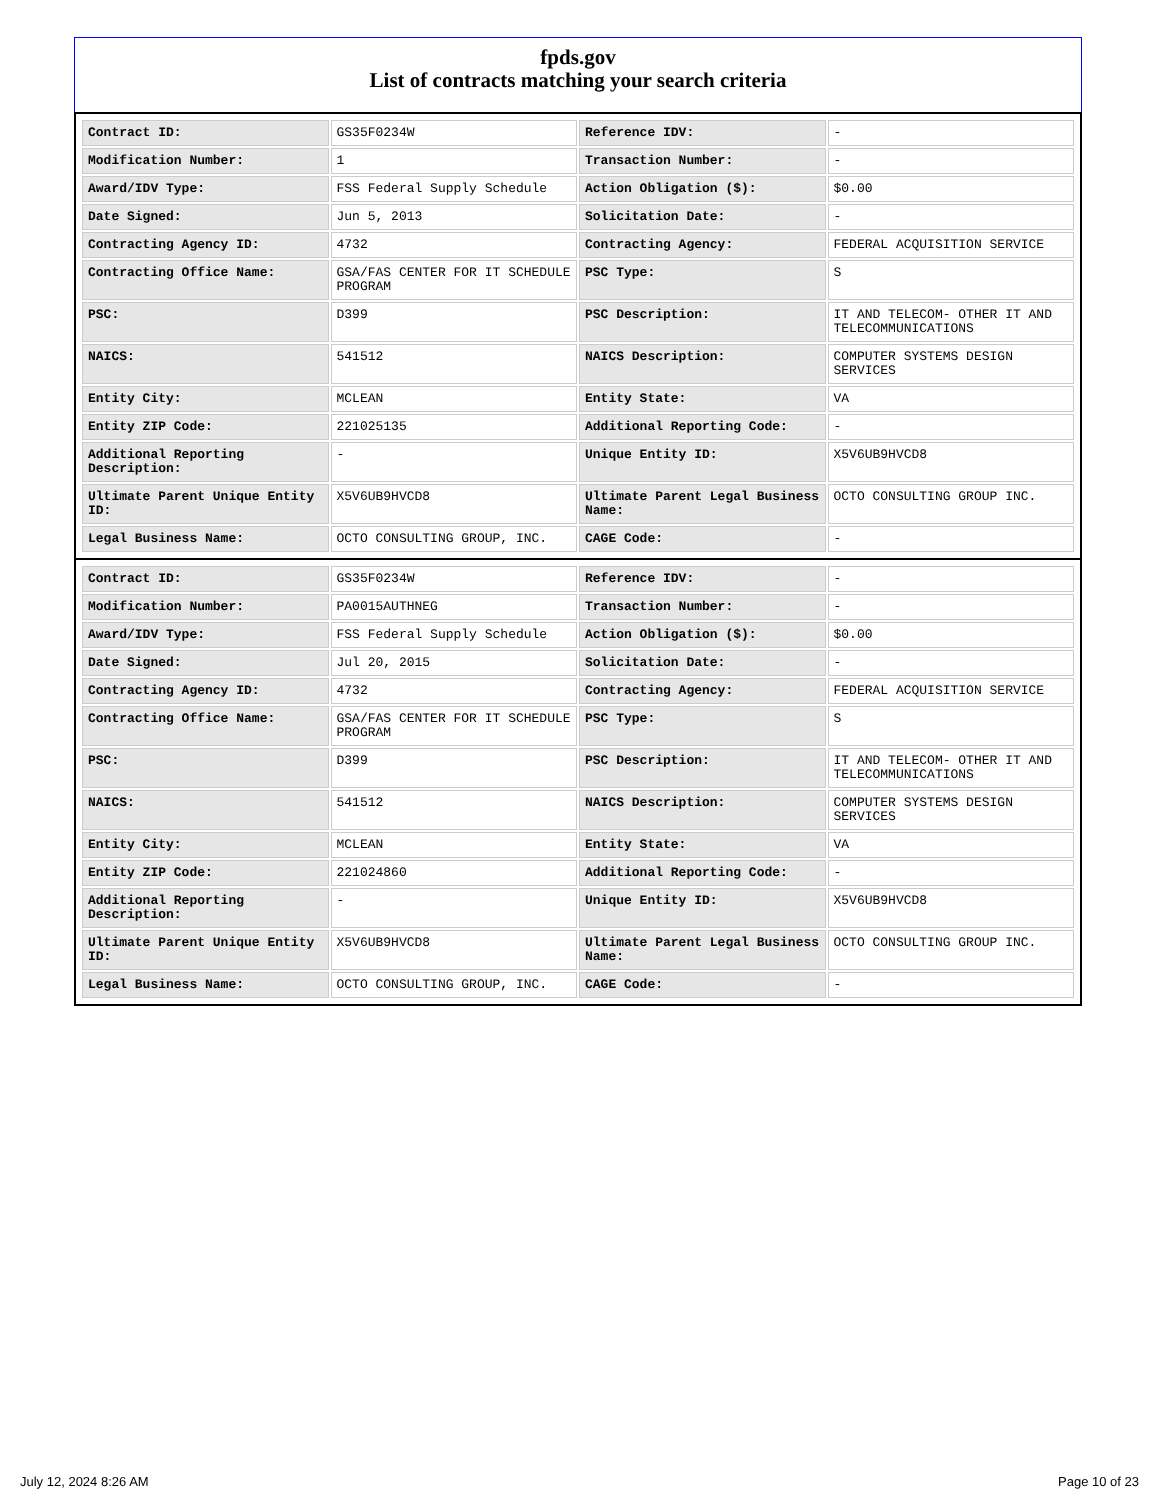fpds.gov
List of contracts matching your search criteria
| Contract ID: | GS35F0234W | Reference IDV: | - |
| Modification Number: | 1 | Transaction Number: | - |
| Award/IDV Type: | FSS Federal Supply Schedule | Action Obligation ($): | $0.00 |
| Date Signed: | Jun 5, 2013 | Solicitation Date: | - |
| Contracting Agency ID: | 4732 | Contracting Agency: | FEDERAL ACQUISITION SERVICE |
| Contracting Office Name: | GSA/FAS CENTER FOR IT SCHEDULE PROGRAM | PSC Type: | S |
| PSC: | D399 | PSC Description: | IT AND TELECOM- OTHER IT AND TELECOMMUNICATIONS |
| NAICS: | 541512 | NAICS Description: | COMPUTER SYSTEMS DESIGN SERVICES |
| Entity City: | MCLEAN | Entity State: | VA |
| Entity ZIP Code: | 221025135 | Additional Reporting Code: | - |
| Additional Reporting Description: | - | Unique Entity ID: | X5V6UB9HVCD8 |
| Ultimate Parent Unique Entity ID: | X5V6UB9HVCD8 | Ultimate Parent Legal Business Name: | OCTO CONSULTING GROUP INC. |
| Legal Business Name: | OCTO CONSULTING GROUP, INC. | CAGE Code: | - |
| Contract ID: | GS35F0234W | Reference IDV: | - |
| Modification Number: | PA0015AUTHNEG | Transaction Number: | - |
| Award/IDV Type: | FSS Federal Supply Schedule | Action Obligation ($): | $0.00 |
| Date Signed: | Jul 20, 2015 | Solicitation Date: | - |
| Contracting Agency ID: | 4732 | Contracting Agency: | FEDERAL ACQUISITION SERVICE |
| Contracting Office Name: | GSA/FAS CENTER FOR IT SCHEDULE PROGRAM | PSC Type: | S |
| PSC: | D399 | PSC Description: | IT AND TELECOM- OTHER IT AND TELECOMMUNICATIONS |
| NAICS: | 541512 | NAICS Description: | COMPUTER SYSTEMS DESIGN SERVICES |
| Entity City: | MCLEAN | Entity State: | VA |
| Entity ZIP Code: | 221024860 | Additional Reporting Code: | - |
| Additional Reporting Description: | - | Unique Entity ID: | X5V6UB9HVCD8 |
| Ultimate Parent Unique Entity ID: | X5V6UB9HVCD8 | Ultimate Parent Legal Business Name: | OCTO CONSULTING GROUP INC. |
| Legal Business Name: | OCTO CONSULTING GROUP, INC. | CAGE Code: | - |
July 12, 2024 8:26 AM Page 10 of 23